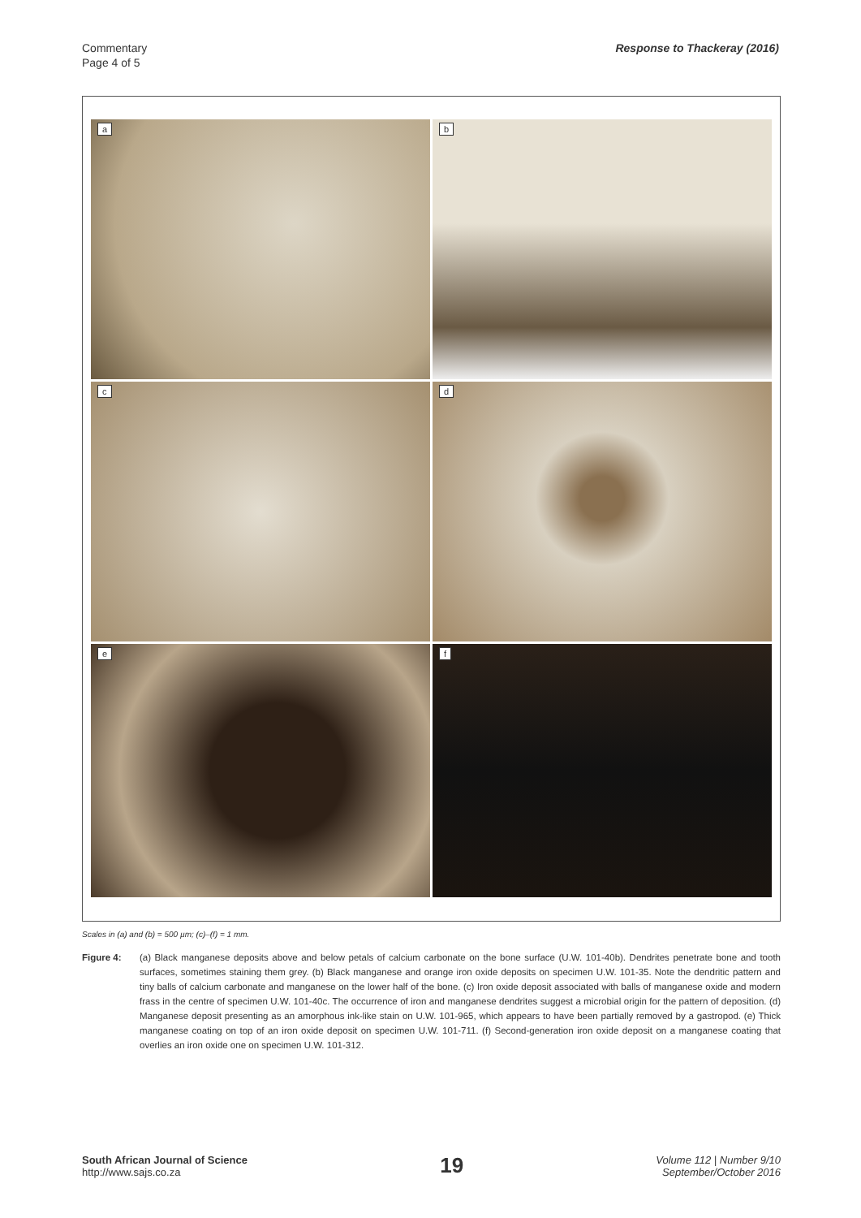Commentary
Page 4 of 5
Response to Thackeray (2016)
a
b
c
d
e
f
Scales in (a) and (b) = 500 µm; (c)–(f) = 1 mm.
Figure 4: (a) Black manganese deposits above and below petals of calcium carbonate on the bone surface (U.W. 101-40b). Dendrites penetrate bone and tooth surfaces, sometimes staining them grey. (b) Black manganese and orange iron oxide deposits on specimen U.W. 101-35. Note the dendritic pattern and tiny balls of calcium carbonate and manganese on the lower half of the bone. (c) Iron oxide deposit associated with balls of manganese oxide and modern frass in the centre of specimen U.W. 101-40c. The occurrence of iron and manganese dendrites suggest a microbial origin for the pattern of deposition. (d) Manganese deposit presenting as an amorphous ink-like stain on U.W. 101-965, which appears to have been partially removed by a gastropod. (e) Thick manganese coating on top of an iron oxide deposit on specimen U.W. 101-711. (f) Second-generation iron oxide deposit on a manganese coating that overlies an iron oxide one on specimen U.W. 101-312.
South African Journal of Science
http://www.sajs.co.za
19
Volume 112 | Number 9/10
September/October 2016